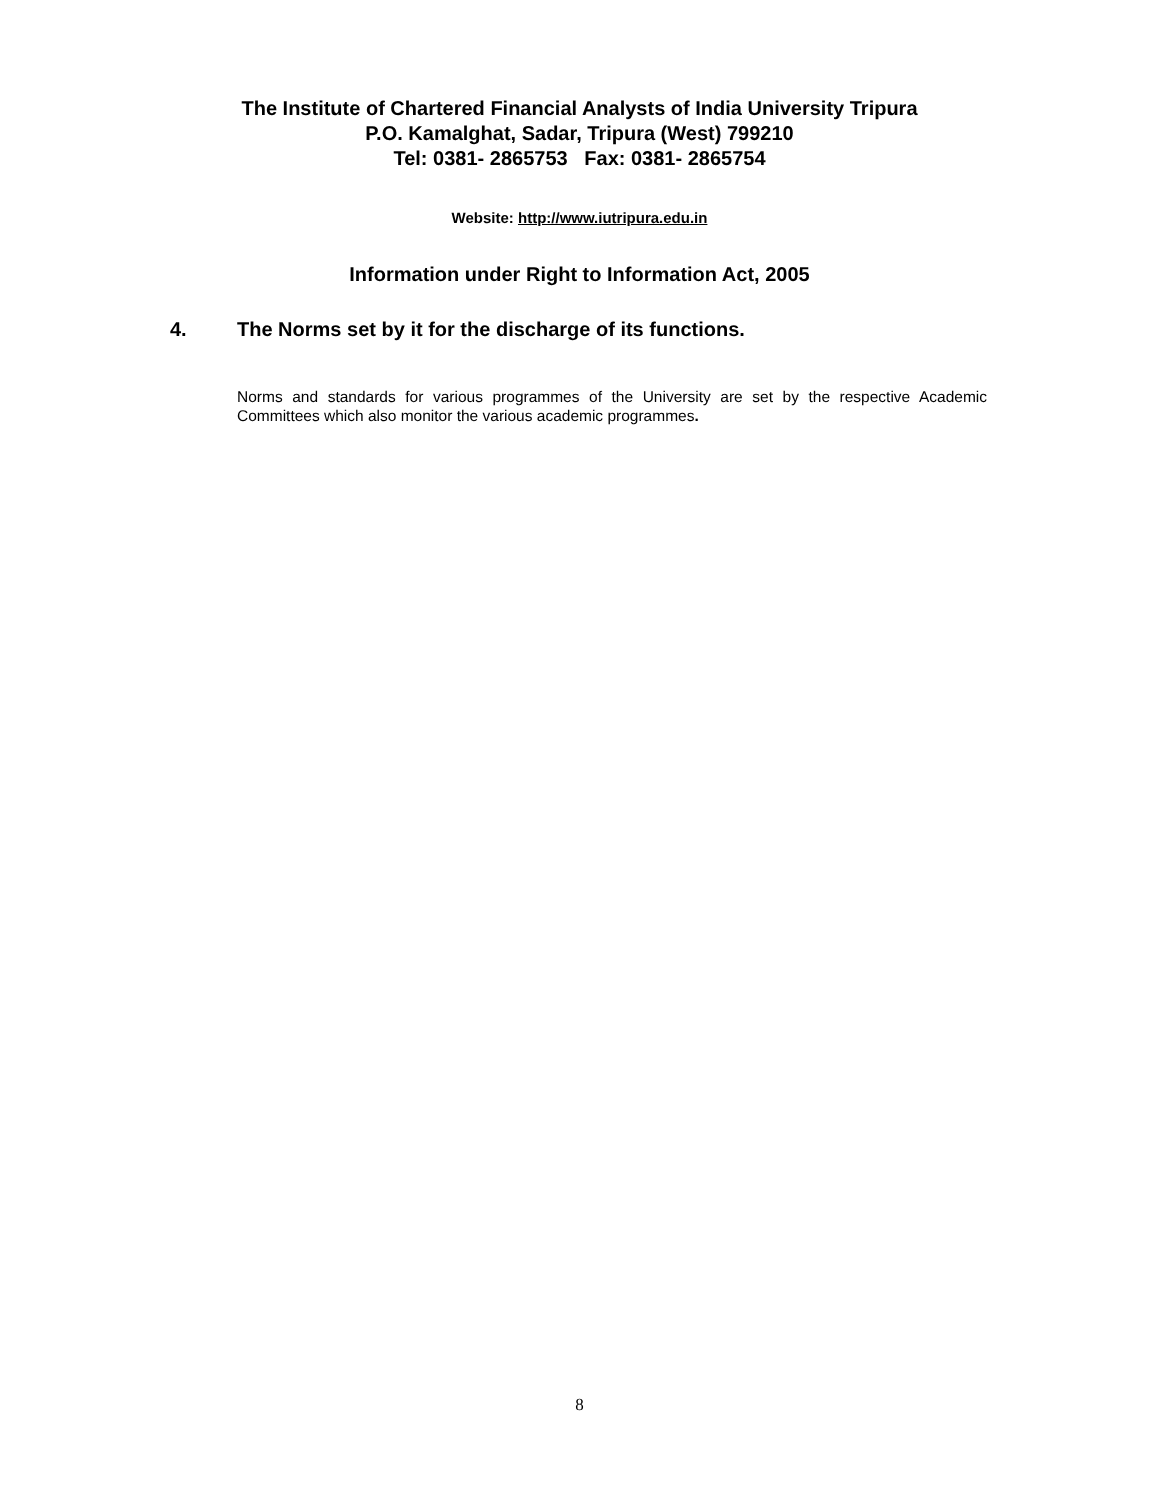The Institute of Chartered Financial Analysts of India University Tripura
P.O. Kamalghat, Sadar, Tripura (West) 799210
Tel: 0381- 2865753 Fax: 0381- 2865754
Website: http://www.iutripura.edu.in
Information under Right to Information Act, 2005
4. The Norms set by it for the discharge of its functions.
Norms and standards for various programmes of the University are set by the respective Academic Committees which also monitor the various academic programmes.
8